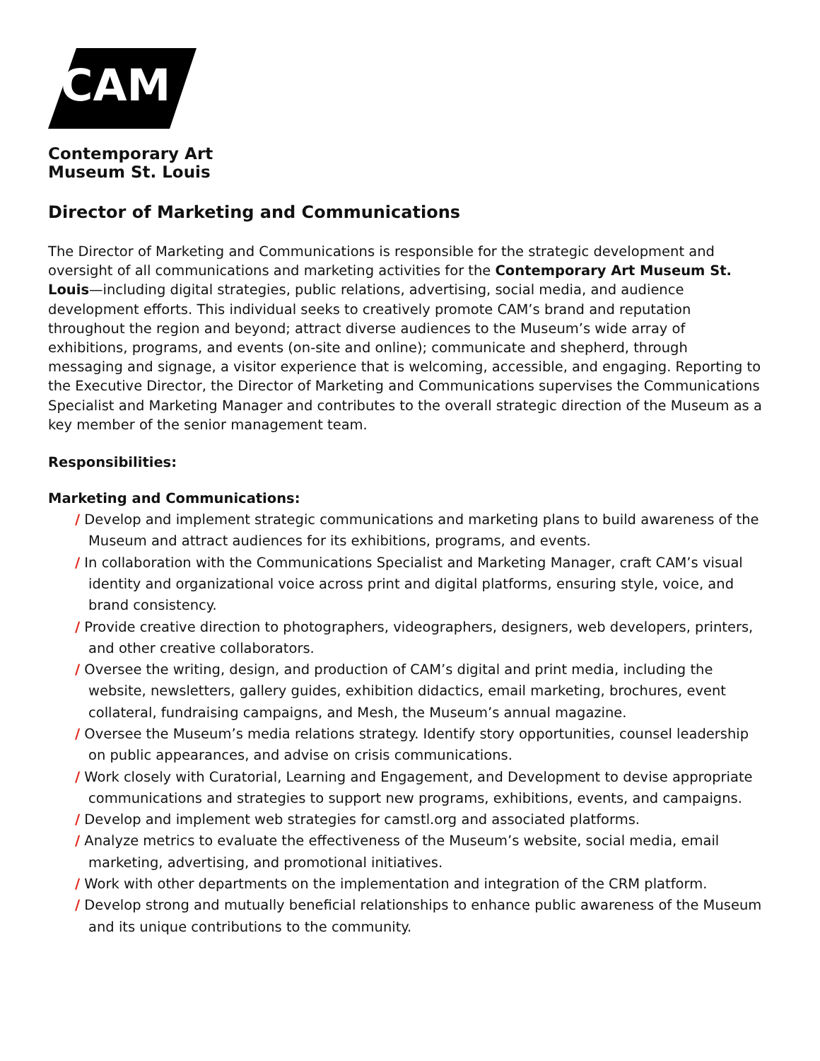CAM
Contemporary Art
Museum St. Louis
Director of Marketing and Communications
The Director of Marketing and Communications is responsible for the strategic development and oversight of all communications and marketing activities for the Contemporary Art Museum St. Louis—including digital strategies, public relations, advertising, social media, and audience development efforts. This individual seeks to creatively promote CAM’s brand and reputation throughout the region and beyond; attract diverse audiences to the Museum’s wide array of exhibitions, programs, and events (on-site and online); communicate and shepherd, through messaging and signage, a visitor experience that is welcoming, accessible, and engaging. Reporting to the Executive Director, the Director of Marketing and Communications supervises the Communications Specialist and Marketing Manager and contributes to the overall strategic direction of the Museum as a key member of the senior management team.
Responsibilities:
Marketing and Communications:
/ Develop and implement strategic communications and marketing plans to build awareness of the Museum and attract audiences for its exhibitions, programs, and events.
/ In collaboration with the Communications Specialist and Marketing Manager, craft CAM’s visual identity and organizational voice across print and digital platforms, ensuring style, voice, and brand consistency.
/ Provide creative direction to photographers, videographers, designers, web developers, printers, and other creative collaborators.
/ Oversee the writing, design, and production of CAM’s digital and print media, including the website, newsletters, gallery guides, exhibition didactics, email marketing, brochures, event collateral, fundraising campaigns, and Mesh, the Museum’s annual magazine.
/ Oversee the Museum’s media relations strategy. Identify story opportunities, counsel leadership on public appearances, and advise on crisis communications.
/ Work closely with Curatorial, Learning and Engagement, and Development to devise appropriate communications and strategies to support new programs, exhibitions, events, and campaigns.
/ Develop and implement web strategies for camstl.org and associated platforms.
/ Analyze metrics to evaluate the effectiveness of the Museum’s website, social media, email marketing, advertising, and promotional initiatives.
/ Work with other departments on the implementation and integration of the CRM platform.
/ Develop strong and mutually beneficial relationships to enhance public awareness of the Museum and its unique contributions to the community.